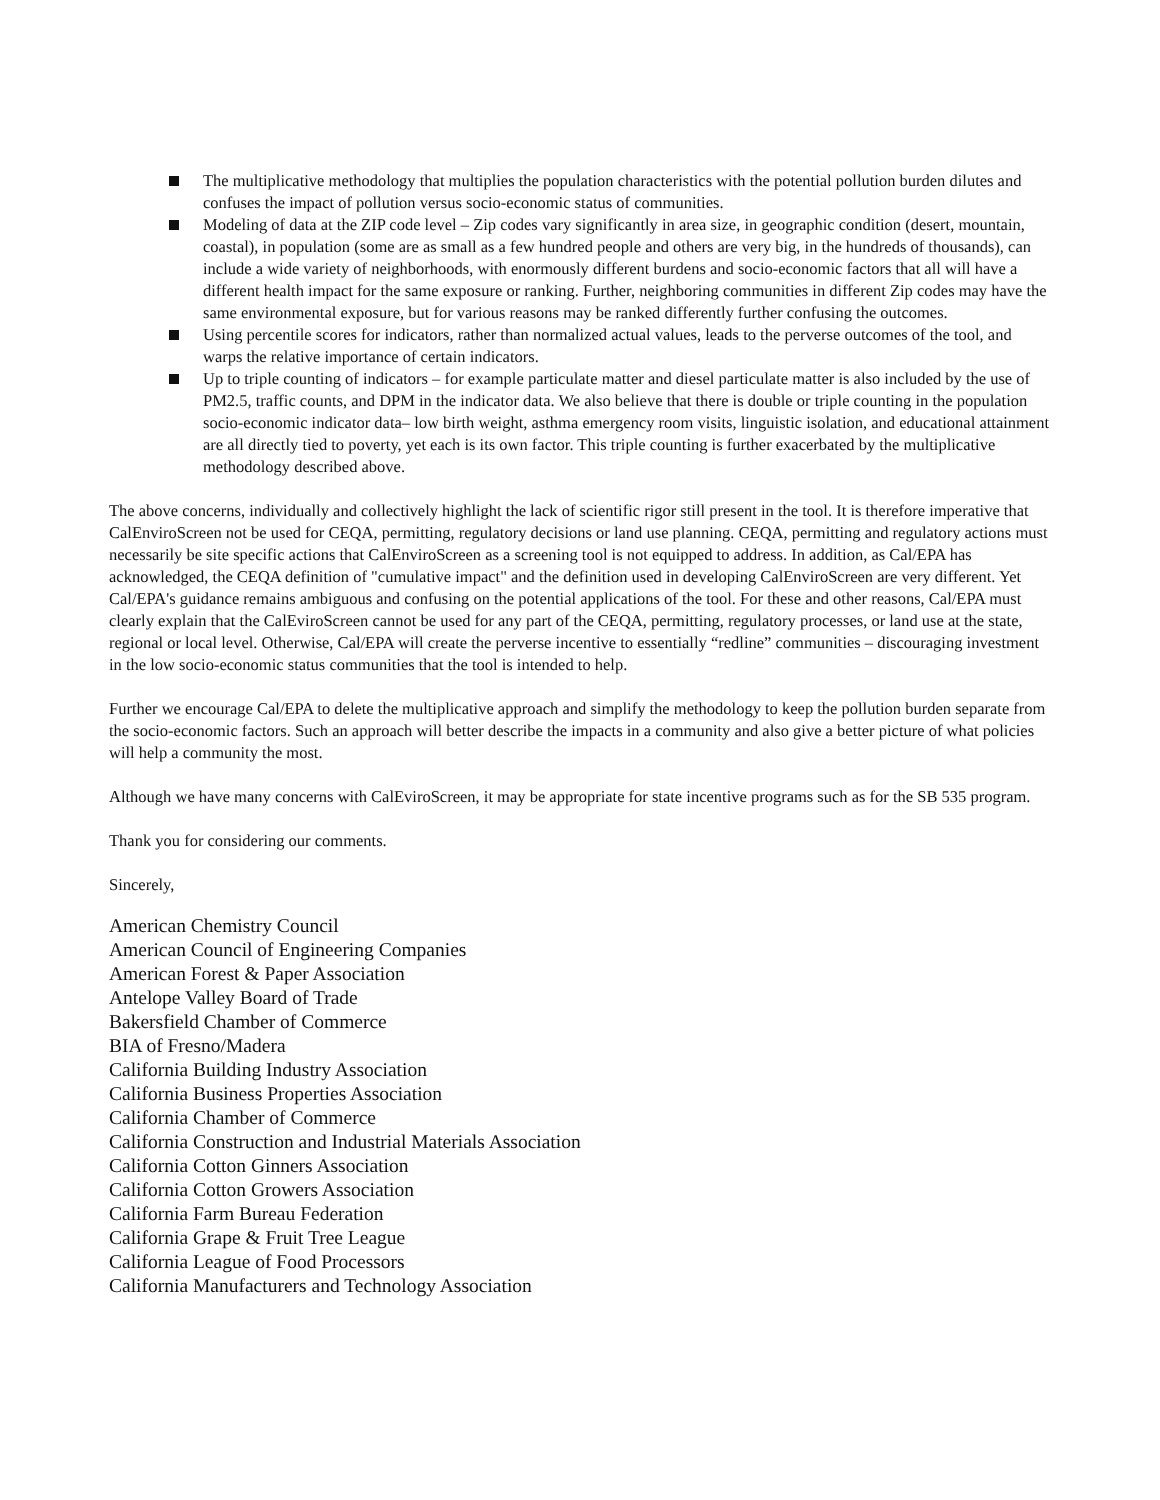The multiplicative methodology that multiplies the population characteristics with the potential pollution burden dilutes and confuses the impact of pollution versus socio-economic status of communities.
Modeling of data at the ZIP code level – Zip codes vary significantly in area size, in geographic condition (desert, mountain, coastal), in population (some are as small as a few hundred people and others are very big, in the hundreds of thousands), can include a wide variety of neighborhoods, with enormously different burdens and socio-economic factors that all will have a different health impact for the same exposure or ranking. Further, neighboring communities in different Zip codes may have the same environmental exposure, but for various reasons may be ranked differently further confusing the outcomes.
Using percentile scores for indicators, rather than normalized actual values, leads to the perverse outcomes of the tool, and warps the relative importance of certain indicators.
Up to triple counting of indicators – for example particulate matter and diesel particulate matter is also included by the use of PM2.5, traffic counts, and DPM in the indicator data. We also believe that there is double or triple counting in the population socio-economic indicator data– low birth weight, asthma emergency room visits, linguistic isolation, and educational attainment are all directly tied to poverty, yet each is its own factor. This triple counting is further exacerbated by the multiplicative methodology described above.
The above concerns, individually and collectively highlight the lack of scientific rigor still present in the tool. It is therefore imperative that CalEnviroScreen not be used for CEQA, permitting, regulatory decisions or land use planning. CEQA, permitting and regulatory actions must necessarily be site specific actions that CalEnviroScreen as a screening tool is not equipped to address. In addition, as Cal/EPA has acknowledged, the CEQA definition of "cumulative impact" and the definition used in developing CalEnviroScreen are very different. Yet Cal/EPA's guidance remains ambiguous and confusing on the potential applications of the tool. For these and other reasons, Cal/EPA must clearly explain that the CalEviroScreen cannot be used for any part of the CEQA, permitting, regulatory processes, or land use at the state, regional or local level. Otherwise, Cal/EPA will create the perverse incentive to essentially “redline” communities – discouraging investment in the low socio-economic status communities that the tool is intended to help.
Further we encourage Cal/EPA to delete the multiplicative approach and simplify the methodology to keep the pollution burden separate from the socio-economic factors. Such an approach will better describe the impacts in a community and also give a better picture of what policies will help a community the most.
Although we have many concerns with CalEviroScreen, it may be appropriate for state incentive programs such as for the SB 535 program.
Thank you for considering our comments.
Sincerely,
American Chemistry Council
American Council of Engineering Companies
American Forest & Paper Association
Antelope Valley Board of Trade
Bakersfield Chamber of Commerce
BIA of Fresno/Madera
California Building Industry Association
California Business Properties Association
California Chamber of Commerce
California Construction and Industrial Materials Association
California Cotton Ginners Association
California Cotton Growers Association
California Farm Bureau Federation
California Grape & Fruit Tree League
California League of Food Processors
California Manufacturers and Technology Association